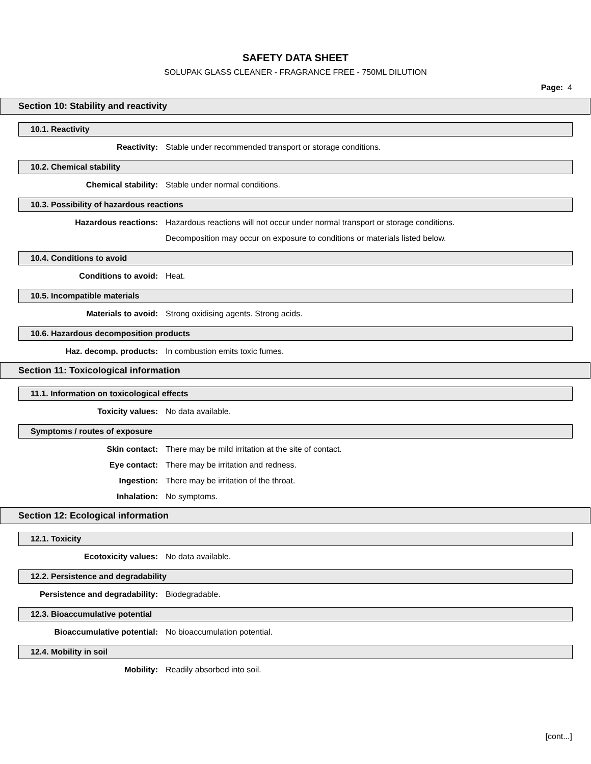SAFETY DATA SHEET
SOLUPAK GLASS CLEANER - FRAGRANCE FREE - 750ML DILUTION
Page: 4
Section 10: Stability and reactivity
10.1. Reactivity
Reactivity: Stable under recommended transport or storage conditions.
10.2. Chemical stability
Chemical stability: Stable under normal conditions.
10.3. Possibility of hazardous reactions
Hazardous reactions: Hazardous reactions will not occur under normal transport or storage conditions.
Decomposition may occur on exposure to conditions or materials listed below.
10.4. Conditions to avoid
Conditions to avoid: Heat.
10.5. Incompatible materials
Materials to avoid: Strong oxidising agents. Strong acids.
10.6. Hazardous decomposition products
Haz. decomp. products: In combustion emits toxic fumes.
Section 11: Toxicological information
11.1. Information on toxicological effects
Toxicity values: No data available.
Symptoms / routes of exposure
Skin contact: There may be mild irritation at the site of contact.
Eye contact: There may be irritation and redness.
Ingestion: There may be irritation of the throat.
Inhalation: No symptoms.
Section 12: Ecological information
12.1. Toxicity
Ecotoxicity values: No data available.
12.2. Persistence and degradability
Persistence and degradability: Biodegradable.
12.3. Bioaccumulative potential
Bioaccumulative potential: No bioaccumulation potential.
12.4. Mobility in soil
Mobility: Readily absorbed into soil.
[cont...]